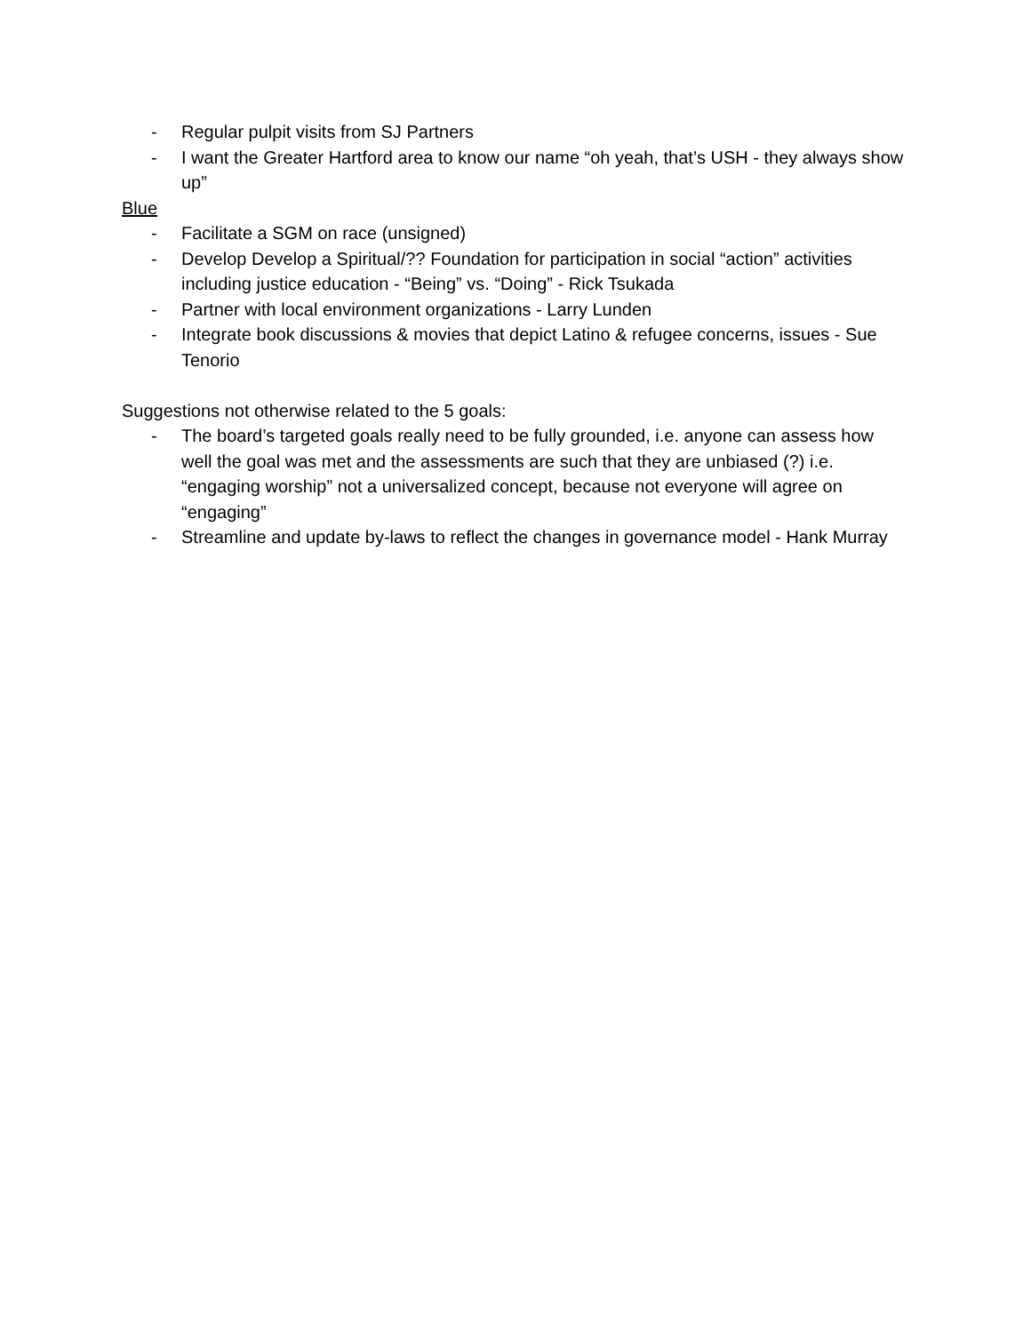- Regular pulpit visits from SJ Partners
- I want the Greater Hartford area to know our name “oh yeah, that’s USH - they always show up”
Blue
- Facilitate a SGM on race (unsigned)
- Develop Develop a Spiritual/?? Foundation for participation in social “action” activities including justice education - “Being” vs. “Doing” - Rick Tsukada
- Partner with local environment organizations - Larry Lunden
- Integrate book discussions & movies that depict Latino & refugee concerns, issues - Sue Tenorio
Suggestions not otherwise related to the 5 goals:
- The board’s targeted goals really need to be fully grounded, i.e. anyone can assess how well the goal was met and the assessments are such that they are unbiased (?) i.e. “engaging worship” not a universalized concept, because not everyone will agree on “engaging”
- Streamline and update by-laws to reflect the changes in governance model - Hank Murray